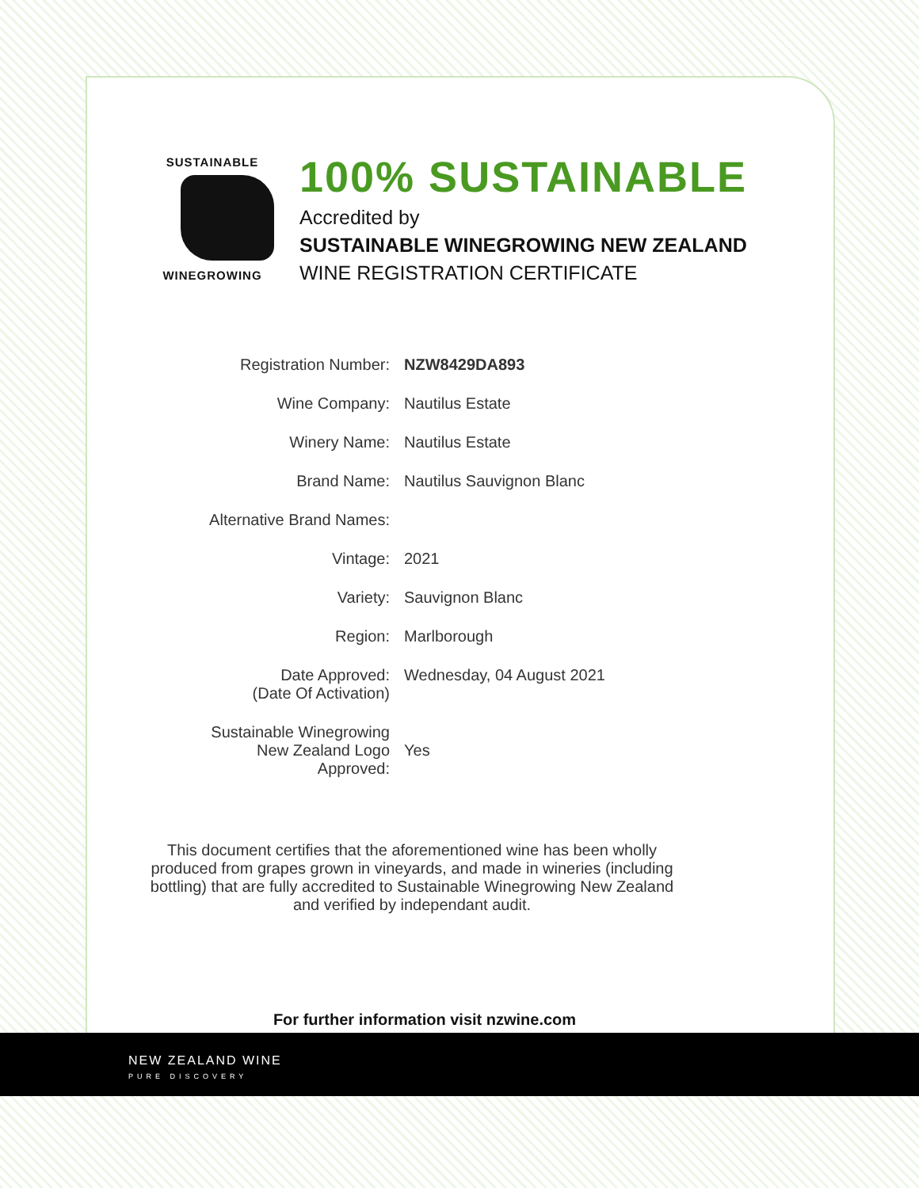SUSTAINABLE
WINEGROWING
NEW ZEALAND
100% SUSTAINABLE
Accredited by
SUSTAINABLE WINEGROWING NEW ZEALAND
WINE REGISTRATION CERTIFICATE
| Registration Number: | NZW8429DA893 |
| Wine Company: | Nautilus Estate |
| Winery Name: | Nautilus Estate |
| Brand Name: | Nautilus Sauvignon Blanc |
| Alternative Brand Names: | |
| Vintage: | 2021 |
| Variety: | Sauvignon Blanc |
| Region: | Marlborough |
| Date Approved: (Date Of Activation) | Wednesday, 04 August 2021 |
| Sustainable Winegrowing New Zealand Logo Approved: | Yes |
This document certifies that the aforementioned wine has been wholly produced from grapes grown in vineyards, and made in wineries (including bottling) that are fully accredited to Sustainable Winegrowing New Zealand and verified by independant audit.
For further information visit nzwine.com
NEW ZEALAND WINE
PURE DISCOVERY